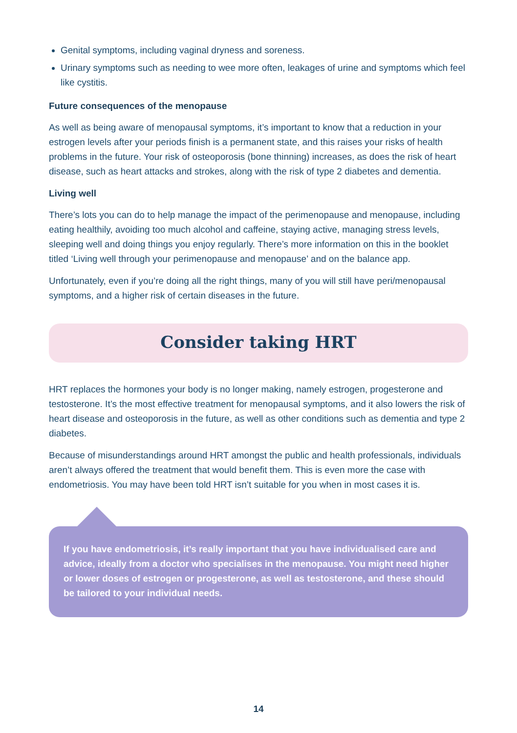Genital symptoms, including vaginal dryness and soreness.
Urinary symptoms such as needing to wee more often, leakages of urine and symptoms which feel like cystitis.
Future consequences of the menopause
As well as being aware of menopausal symptoms, it’s important to know that a reduction in your estrogen levels after your periods finish is a permanent state, and this raises your risks of health problems in the future. Your risk of osteoporosis (bone thinning) increases, as does the risk of heart disease, such as heart attacks and strokes, along with the risk of type 2 diabetes and dementia.
Living well
There’s lots you can do to help manage the impact of the perimenopause and menopause, including eating healthily, avoiding too much alcohol and caffeine, staying active, managing stress levels, sleeping well and doing things you enjoy regularly. There’s more information on this in the booklet titled ‘Living well through your perimenopause and menopause’ and on the balance app.
Unfortunately, even if you’re doing all the right things, many of you will still have peri/menopausal symptoms, and a higher risk of certain diseases in the future.
Consider taking HRT
HRT replaces the hormones your body is no longer making, namely estrogen, progesterone and testosterone. It’s the most effective treatment for menopausal symptoms, and it also lowers the risk of heart disease and osteoporosis in the future, as well as other conditions such as dementia and type 2 diabetes.
Because of misunderstandings around HRT amongst the public and health professionals, individuals aren’t always offered the treatment that would benefit them. This is even more the case with endometriosis. You may have been told HRT isn’t suitable for you when in most cases it is.
If you have endometriosis, it’s really important that you have individualised care and advice, ideally from a doctor who specialises in the menopause. You might need higher or lower doses of estrogen or progesterone, as well as testosterone, and these should be tailored to your individual needs.
14